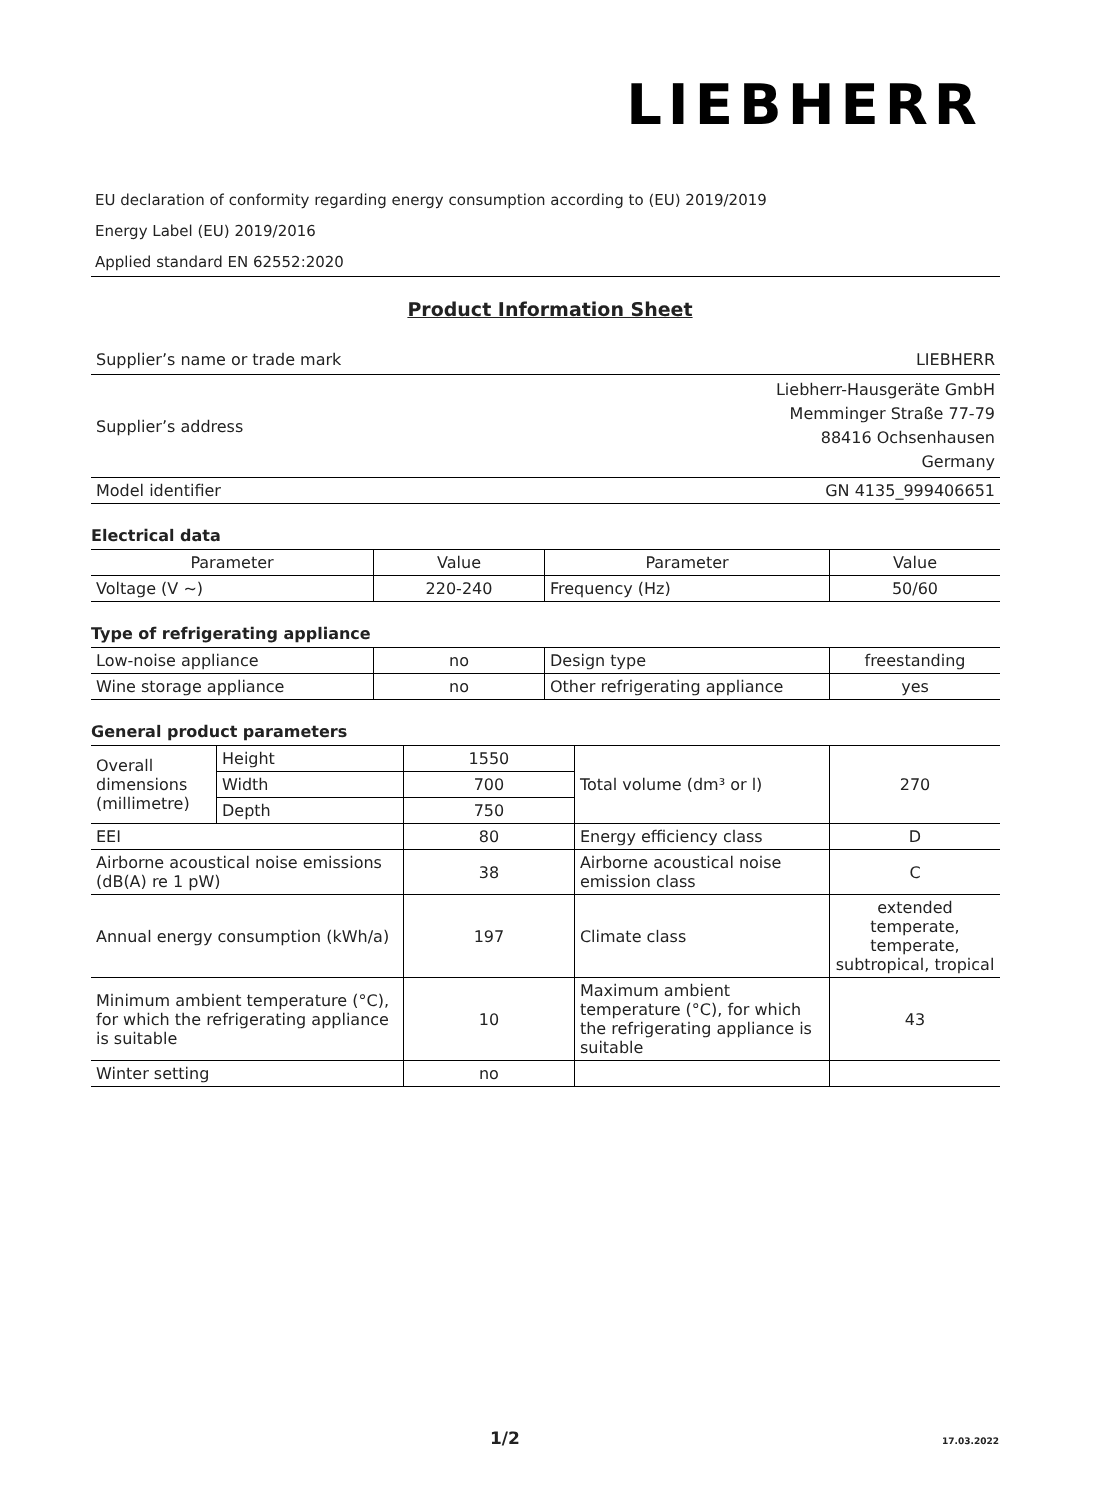LIEBHERR
EU declaration of conformity regarding energy consumption according to (EU) 2019/2019
Energy Label (EU) 2019/2016
Applied standard EN 62552:2020
Product Information Sheet
| Supplier’s name or trade mark | LIEBHERR |
| Supplier’s address | Liebherr-Hausgeräte GmbH Memminger Straße 77-79 88416 Ochsenhausen Germany |
| Model identifier | GN 4135_999406651 |
Electrical data
| Parameter | Value | Parameter | Value |
| Voltage (V ~) | 220-240 | Frequency (Hz) | 50/60 |
Type of refrigerating appliance
| Low-noise appliance | no | Design type | freestanding |
| Wine storage appliance | no | Other refrigerating appliance | yes |
General product parameters
| Overall dimensions (millimetre) | Height | 1550 | Total volume (dm³ or l) | 270 |
| | Width | 700 | | |
| | Depth | 750 | | |
| EEI | | 80 | Energy efficiency class | D |
| Airborne acoustical noise emissions (dB(A) re 1 pW) | | 38 | Airborne acoustical noise emission class | C |
| Annual energy consumption (kWh/a) | | 197 | Climate class | extended temperate, temperate, subtropical, tropical |
| Minimum ambient temperature (°C), for which the refrigerating appliance is suitable | | 10 | Maximum ambient temperature (°C), for which the refrigerating appliance is suitable | 43 |
| Winter setting | | no | | |
1/2 17.03.2022